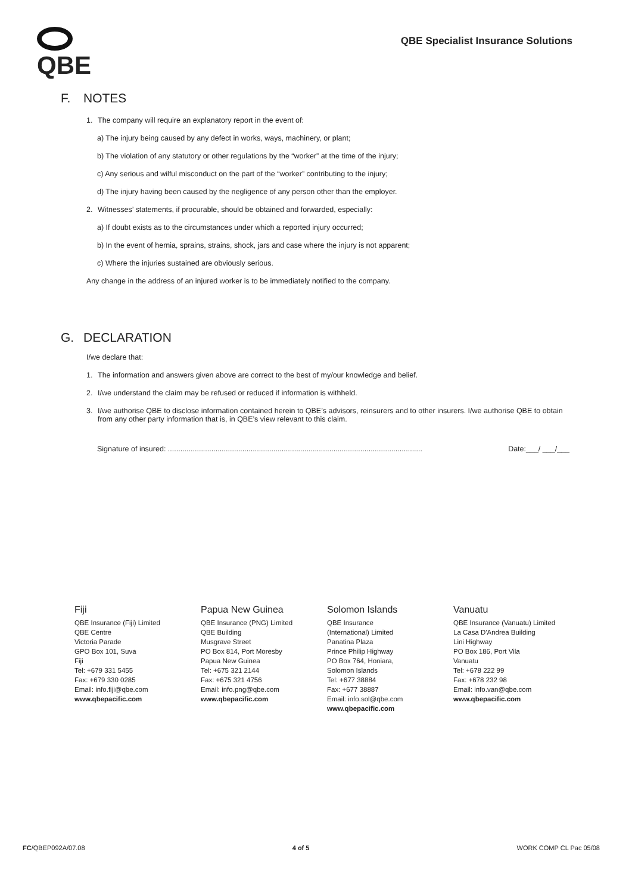QBE
QBE Specialist Insurance Solutions
F. NOTES
1. The company will require an explanatory report in the event of:
a) The injury being caused by any defect in works, ways, machinery, or plant;
b) The violation of any statutory or other regulations by the “worker” at the time of the injury;
c) Any serious and wilful misconduct on the part of the “worker” contributing to the injury;
d) The injury having been caused by the negligence of any person other than the employer.
2. Witnesses’ statements, if procurable, should be obtained and forwarded, especially:
a) If doubt exists as to the circumstances under which a reported injury occurred;
b) In the event of hernia, sprains, strains, shock, jars and case where the injury is not apparent;
c) Where the injuries sustained are obviously serious.
Any change in the address of an injured worker is to be immediately notified to the company.
G. DECLARATION
I/we declare that:
1. The information and answers given above are correct to the best of my/our knowledge and belief.
2. I/we understand the claim may be refused or reduced if information is withheld.
3. I/we authorise QBE to disclose information contained herein to QBE’s advisors, reinsurers and to other insurers. I/we authorise QBE to obtain from any other party information that is, in QBE’s view relevant to this claim.
Signature of insured: ........................................................................................................................... Date:___/ ___/___
Fiji
QBE Insurance (Fiji) Limited
QBE Centre
Victoria Parade
GPO Box 101, Suva
Fiji
Tel: +679 331 5455
Fax: +679 330 0285
Email: info.fiji@qbe.com
www.qbepacific.com
Papua New Guinea
QBE Insurance (PNG) Limited
QBE Building
Musgrave Street
PO Box 814, Port Moresby
Papua New Guinea
Tel: +675 321 2144
Fax: +675 321 4756
Email: info.png@qbe.com
www.qbepacific.com
Solomon Islands
QBE Insurance
(International) Limited
Panatina Plaza
Prince Philip Highway
PO Box 764, Honiara,
Solomon Islands
Tel: +677 38884
Fax: +677 38887
Email: info.sol@qbe.com
www.qbepacific.com
Vanuatu
QBE Insurance (Vanuatu) Limited
La Casa D'Andrea Building
Lini Highway
PO Box 186, Port Vila
Vanuatu
Tel: +678 222 99
Fax: +678 232 98
Email: info.van@qbe.com
www.qbepacific.com
FC/QBEP092A/07.08 4 of 5 WORK COMP CL Pac 05/08